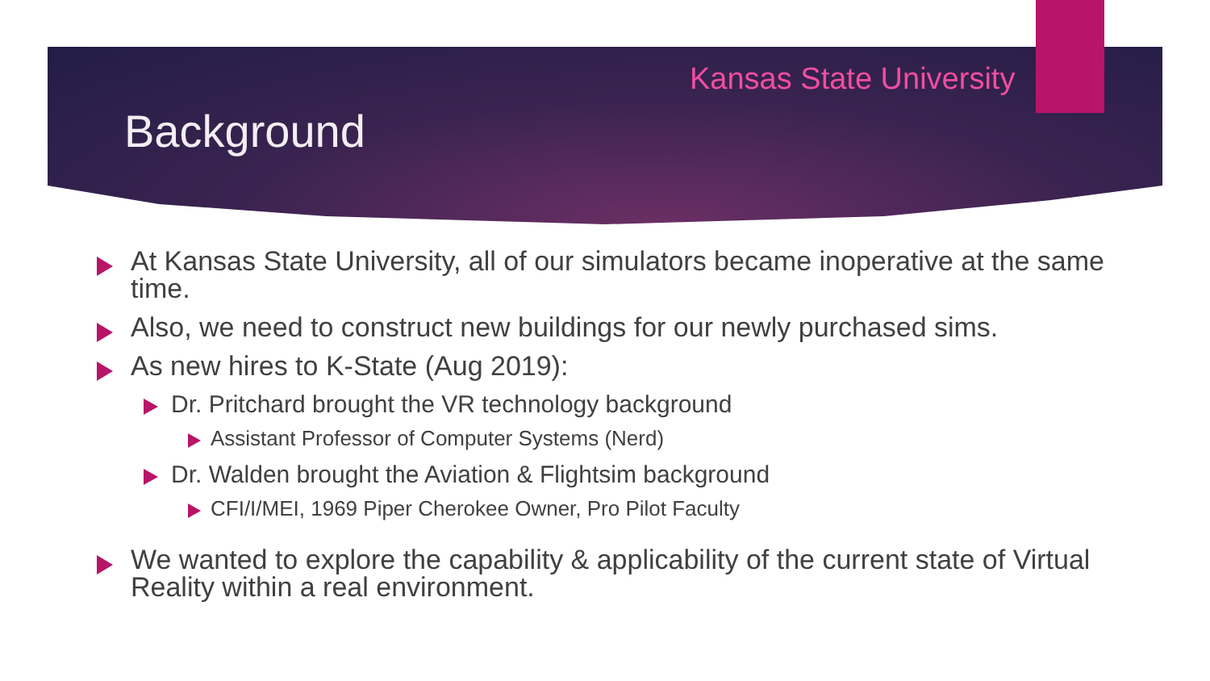Kansas State University
Background
At Kansas State University, all of our simulators became inoperative at the same time.
Also, we need to construct new buildings for our newly purchased sims.
As new hires to K-State (Aug 2019):
Dr. Pritchard brought the VR technology background
Assistant Professor of Computer Systems (Nerd)
Dr. Walden brought the Aviation & Flightsim background
CFI/I/MEI, 1969 Piper Cherokee Owner, Pro Pilot Faculty
We wanted to explore the capability & applicability of the current state of Virtual Reality within a real environment.